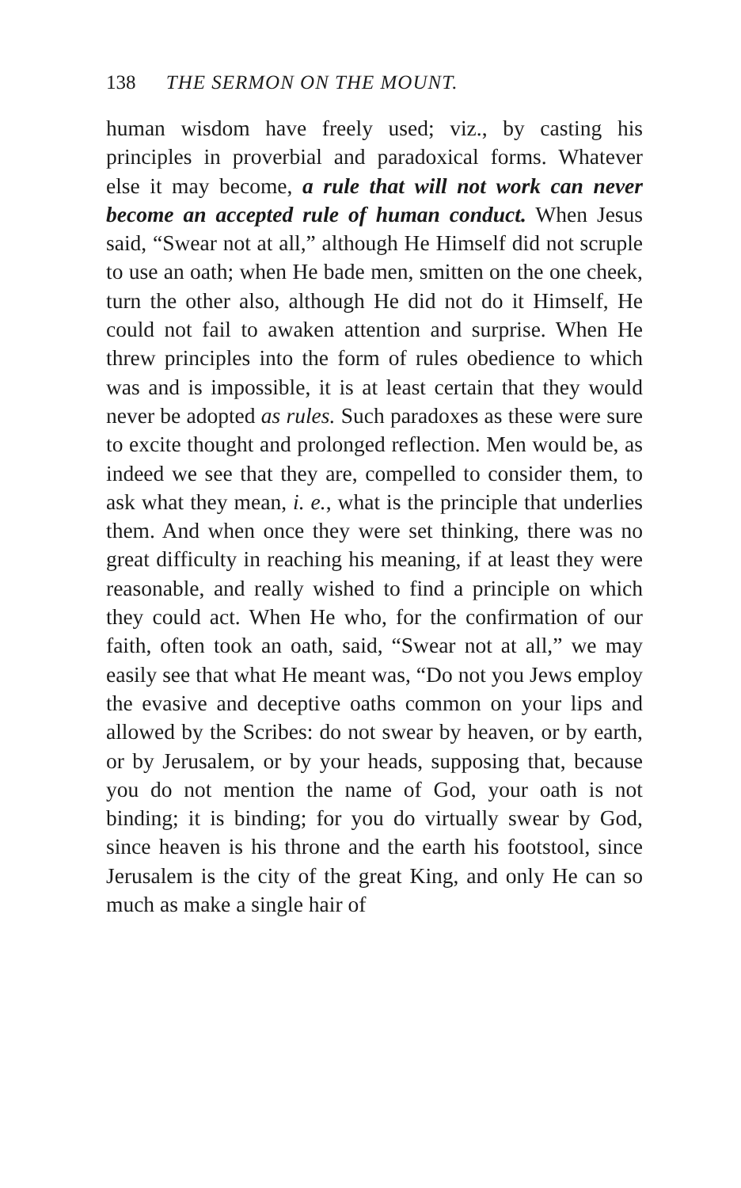138 THE SERMON ON THE MOUNT.
human wisdom have freely used; viz., by casting his principles in proverbial and paradoxical forms. Whatever else it may become, a rule that will not work can never become an accepted rule of human conduct. When Jesus said, “Swear not at all,” although He Himself did not scruple to use an oath; when He bade men, smitten on the one cheek, turn the other also, although He did not do it Himself, He could not fail to awaken attention and surprise. When He threw principles into the form of rules obedience to which was and is impossible, it is at least certain that they would never be adopted as rules. Such paradoxes as these were sure to excite thought and prolonged reflection. Men would be, as indeed we see that they are, compelled to consider them, to ask what they mean, i. e., what is the principle that underlies them. And when once they were set thinking, there was no great difficulty in reaching his meaning, if at least they were reasonable, and really wished to find a principle on which they could act. When He who, for the confirmation of our faith, often took an oath, said, “Swear not at all,” we may easily see that what He meant was, “Do not you Jews employ the evasive and deceptive oaths common on your lips and allowed by the Scribes: do not swear by heaven, or by earth, or by Jerusalem, or by your heads, supposing that, because you do not mention the name of God, your oath is not binding; it is binding; for you do virtually swear by God, since heaven is his throne and the earth his footstool, since Jerusalem is the city of the great King, and only He can so much as make a single hair of